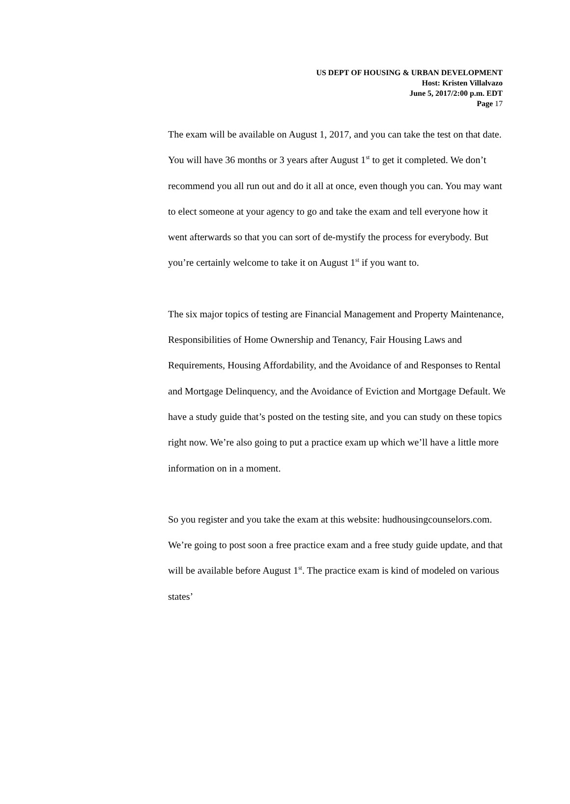US DEPT OF HOUSING & URBAN DEVELOPMENT
Host: Kristen Villalvazo
June 5, 2017/2:00 p.m. EDT
Page 17
The exam will be available on August 1, 2017, and you can take the test on that date. You will have 36 months or 3 years after August 1<sup>st</sup> to get it completed. We don’t recommend you all run out and do it all at once, even though you can. You may want to elect someone at your agency to go and take the exam and tell everyone how it went afterwards so that you can sort of de-mystify the process for everybody. But you’re certainly welcome to take it on August 1<sup>st</sup> if you want to.
The six major topics of testing are Financial Management and Property Maintenance, Responsibilities of Home Ownership and Tenancy, Fair Housing Laws and Requirements, Housing Affordability, and the Avoidance of and Responses to Rental and Mortgage Delinquency, and the Avoidance of Eviction and Mortgage Default. We have a study guide that’s posted on the testing site, and you can study on these topics right now. We’re also going to put a practice exam up which we’ll have a little more information on in a moment.
So you register and you take the exam at this website: hudhousingcounselors.com. We’re going to post soon a free practice exam and a free study guide update, and that will be available before August 1<sup>st</sup>. The practice exam is kind of modeled on various states’